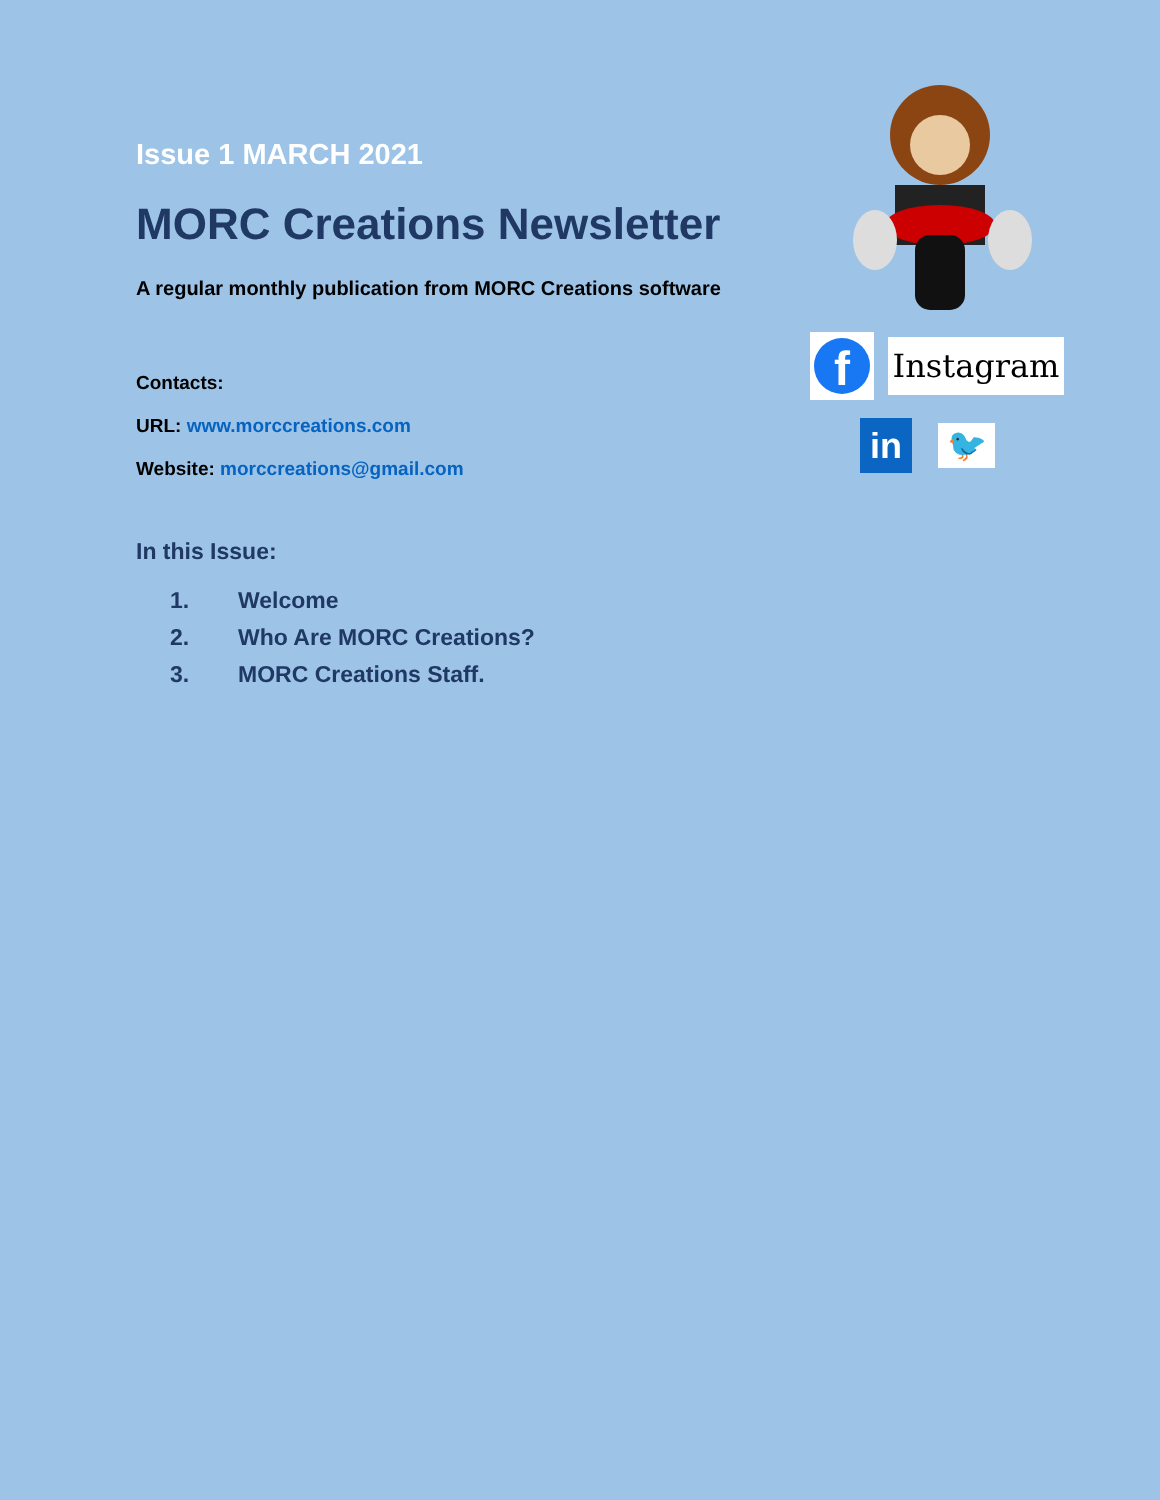Issue 1 MARCH 2021
MORC Creations Newsletter
A regular monthly publication from MORC Creations software
Contacts:
URL: www.morccreations.com
Website: morccreations@gmail.com
In this Issue:
1. Welcome
2. Who Are MORC Creations?
3. MORC Creations Staff.
f
Instagram
in
🐦